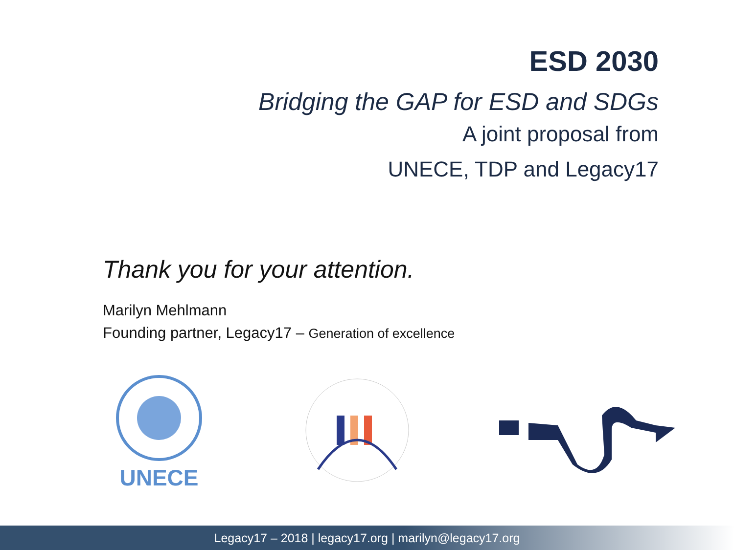ESD 2030
Bridging the GAP for ESD and SDGs
A joint proposal from
UNECE, TDP and Legacy17
Thank you for your attention.
Marilyn Mehlmann
Founding partner, Legacy17 – Generation of excellence
UNECE
Legacy17 – 2018 | legacy17.org | marilyn@legacy17.org